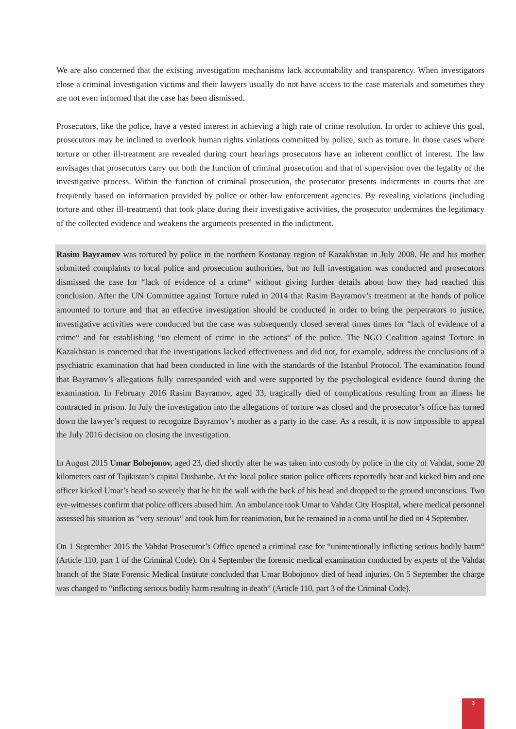We are also concerned that the existing investigation mechanisms lack accountability and transparency. When investigators close a criminal investigation victims and their lawyers usually do not have access to the case materials and sometimes they are not even informed that the case has been dismissed.
Prosecutors, like the police, have a vested interest in achieving a high rate of crime resolution. In order to achieve this goal, prosecutors may be inclined to overlook human rights violations committed by police, such as torture. In those cases where torture or other ill-treatment are revealed during court hearings prosecutors have an inherent conflict of interest. The law envisages that prosecutors carry out both the function of criminal prosecution and that of supervision over the legality of the investigative process. Within the function of criminal prosecution, the prosecutor presents indictments in courts that are frequently based on information provided by police or other law enforcement agencies. By revealing violations (including torture and other ill-treatment) that took place during their investigative activities, the prosecutor undermines the legitimacy of the collected evidence and weakens the arguments presented in the indictment.
Rasim Bayramov was tortured by police in the northern Kostanay region of Kazakhstan in July 2008. He and his mother submitted complaints to local police and prosecution authorities, but no full investigation was conducted and prosecutors dismissed the case for “lack of evidence of a crime“ without giving further details about how they had reached this conclusion. After the UN Committee against Torture ruled in 2014 that Rasim Bayramov’s treatment at the hands of police amounted to torture and that an effective investigation should be conducted in order to bring the perpetrators to justice, investigative activities were conducted but the case was subsequently closed several times times for “lack of evidence of a crime“ and for establishing “no element of crime in the actions“ of the police. The NGO Coalition against Torture in Kazakhstan is concerned that the investigations lacked effectiveness and did not, for example, address the conclusions of a psychiatric examination that had been conducted in line with the standards of the Istanbul Protocol. The examination found that Bayramov’s allegations fully corresponded with and were supported by the psychological evidence found during the examination. In February 2016 Rasim Bayramov, aged 33, tragically died of complications resulting from an illness he contracted in prison. In July the investigation into the allegations of torture was closed and the prosecutor’s office has turned down the lawyer’s request to recognize Bayramov’s mother as a party in the case. As a result, it is now impossible to appeal the July 2016 decision on closing the investigation.
In August 2015 Umar Bobojonov, aged 23, died shortly after he was taken into custody by police in the city of Vahdat, some 20 kilometers east of Tajikistan’s capital Dushanbe. At the local police station police officers reportedly beat and kicked him and one officer kicked Umar’s head so severely that he hit the wall with the back of his head and dropped to the ground unconscious. Two eye-witnesses confirm that police officers abused him. An ambulance took Umar to Vahdat City Hospital, where medical personnel assessed his situation as “very serious“ and took him for reanimation, but he remained in a coma until he died on 4 September.
On 1 September 2015 the Vahdat Prosecutor’s Office opened a criminal case for “unintentionally inflicting serious bodily harm“ (Article 110, part 1 of the Criminal Code). On 4 September the forensic medical examination conducted by experts of the Vahdat branch of the State Forensic Medical Institute concluded that Umar Bobojonov died of head injuries. On 5 September the charge was changed to “inflicting serious bodily harm resulting in death“ (Article 110, part 3 of the Criminal Code).
3